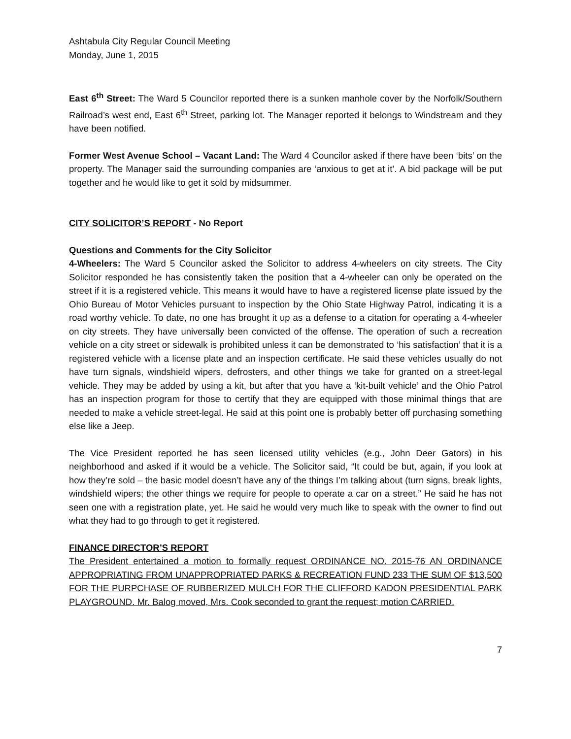Ashtabula City Regular Council Meeting
Monday, June 1, 2015
East 6<sup>th</sup> Street: The Ward 5 Councilor reported there is a sunken manhole cover by the Norfolk/Southern Railroad’s west end, East 6<sup>th</sup> Street, parking lot. The Manager reported it belongs to Windstream and they have been notified.
Former West Avenue School – Vacant Land: The Ward 4 Councilor asked if there have been ‘bits’ on the property. The Manager said the surrounding companies are ‘anxious to get at it’. A bid package will be put together and he would like to get it sold by midsummer.
CITY SOLICITOR’S REPORT - No Report
Questions and Comments for the City Solicitor
4-Wheelers: The Ward 5 Councilor asked the Solicitor to address 4-wheelers on city streets. The City Solicitor responded he has consistently taken the position that a 4-wheeler can only be operated on the street if it is a registered vehicle. This means it would have to have a registered license plate issued by the Ohio Bureau of Motor Vehicles pursuant to inspection by the Ohio State Highway Patrol, indicating it is a road worthy vehicle. To date, no one has brought it up as a defense to a citation for operating a 4-wheeler on city streets. They have universally been convicted of the offense. The operation of such a recreation vehicle on a city street or sidewalk is prohibited unless it can be demonstrated to ‘his satisfaction’ that it is a registered vehicle with a license plate and an inspection certificate. He said these vehicles usually do not have turn signals, windshield wipers, defrosters, and other things we take for granted on a street-legal vehicle. They may be added by using a kit, but after that you have a ‘kit-built vehicle’ and the Ohio Patrol has an inspection program for those to certify that they are equipped with those minimal things that are needed to make a vehicle street-legal. He said at this point one is probably better off purchasing something else like a Jeep.
The Vice President reported he has seen licensed utility vehicles (e.g., John Deer Gators) in his neighborhood and asked if it would be a vehicle. The Solicitor said, “It could be but, again, if you look at how they’re sold – the basic model doesn’t have any of the things I’m talking about (turn signs, break lights, windshield wipers; the other things we require for people to operate a car on a street.” He said he has not seen one with a registration plate, yet. He said he would very much like to speak with the owner to find out what they had to go through to get it registered.
FINANCE DIRECTOR’S REPORT
The President entertained a motion to formally request ORDINANCE NO. 2015-76 AN ORDINANCE APPROPRIATING FROM UNAPPROPRIATED PARKS & RECREATION FUND 233 THE SUM OF $13,500 FOR THE PURPCHASE OF RUBBERIZED MULCH FOR THE CLIFFORD KADON PRESIDENTIAL PARK PLAYGROUND. Mr. Balog moved, Mrs. Cook seconded to grant the request; motion CARRIED.
7